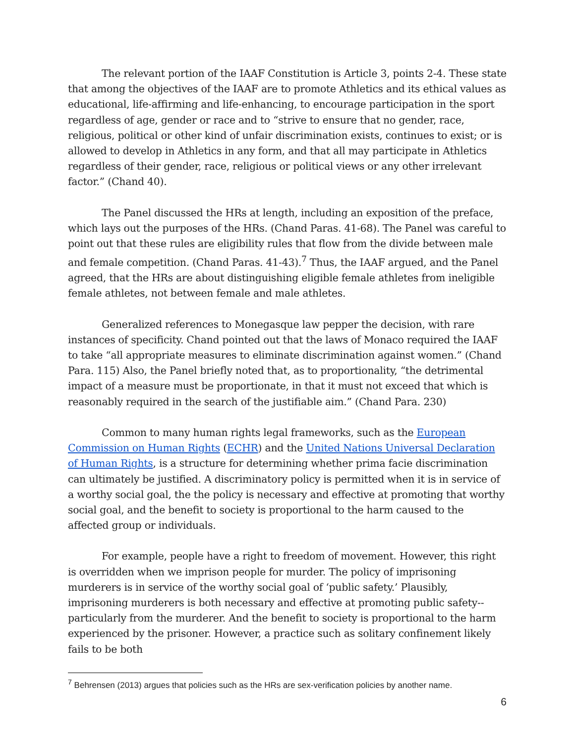The relevant portion of the IAAF Constitution is Article 3, points 2-4. These state that among the objectives of the IAAF are to promote Athletics and its ethical values as educational, life-affirming and life-enhancing, to encourage participation in the sport regardless of age, gender or race and to “strive to ensure that no gender, race, religious, political or other kind of unfair discrimination exists, continues to exist; or is allowed to develop in Athletics in any form, and that all may participate in Athletics regardless of their gender, race, religious or political views or any other irrelevant factor.” (Chand 40).
The Panel discussed the HRs at length, including an exposition of the preface, which lays out the purposes of the HRs. (Chand Paras. 41-68). The Panel was careful to point out that these rules are eligibility rules that flow from the divide between male and female competition. (Chand Paras. 41-43).<sup>7</sup> Thus, the IAAF argued, and the Panel agreed, that the HRs are about distinguishing eligible female athletes from ineligible female athletes, not between female and male athletes.
Generalized references to Monegasque law pepper the decision, with rare instances of specificity. Chand pointed out that the laws of Monaco required the IAAF to take “all appropriate measures to eliminate discrimination against women.” (Chand Para. 115) Also, the Panel briefly noted that, as to proportionality, “the detrimental impact of a measure must be proportionate, in that it must not exceed that which is reasonably required in the search of the justifiable aim.” (Chand Para. 230)
Common to many human rights legal frameworks, such as the European Commission on Human Rights (ECHR) and the United Nations Universal Declaration of Human Rights, is a structure for determining whether prima facie discrimination can ultimately be justified. A discriminatory policy is permitted when it is in service of a worthy social goal, the the policy is necessary and effective at promoting that worthy social goal, and the benefit to society is proportional to the harm caused to the affected group or individuals.
For example, people have a right to freedom of movement. However, this right is overridden when we imprison people for murder. The policy of imprisoning murderers is in service of the worthy social goal of ‘public safety.’ Plausibly, imprisoning murderers is both necessary and effective at promoting public safety--particularly from the murderer. And the benefit to society is proportional to the harm experienced by the prisoner. However, a practice such as solitary confinement likely fails to be both
<sup>7</sup> Behrensen (2013) argues that policies such as the HRs are sex-verification policies by another name.
6